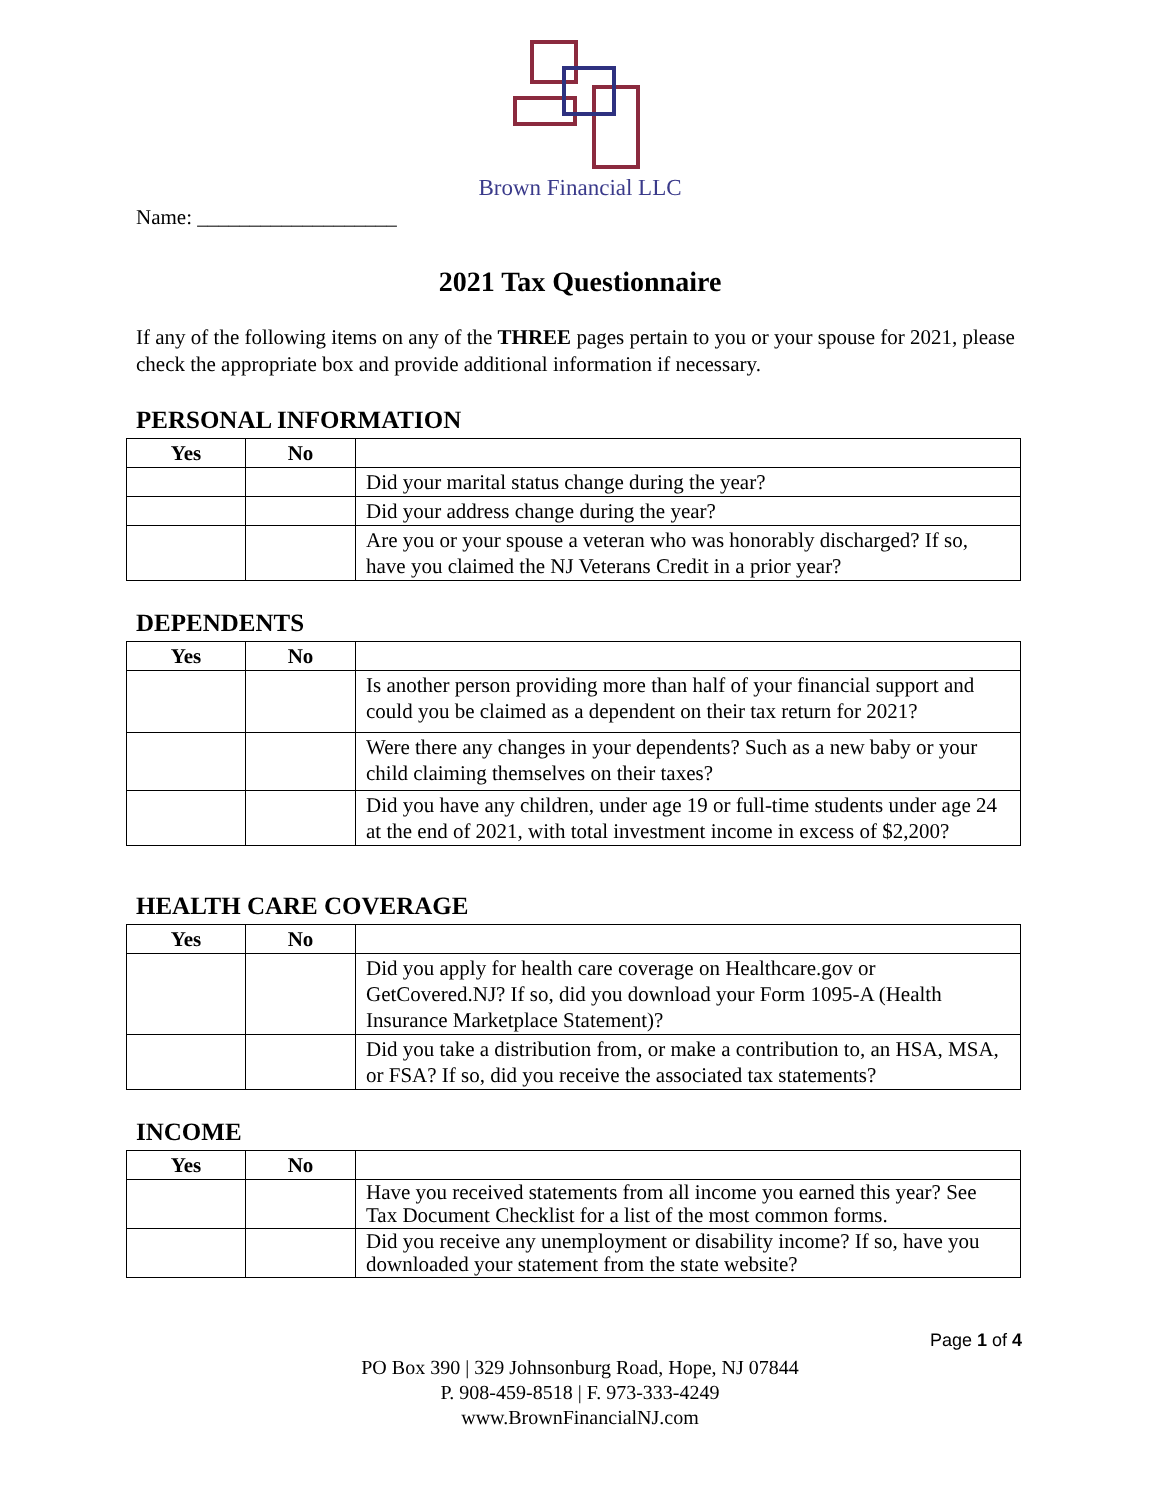Brown Financial LLC
Name: ___________________
2021 Tax Questionnaire
If any of the following items on any of the THREE pages pertain to you or your spouse for 2021, please check the appropriate box and provide additional information if necessary.
PERSONAL INFORMATION
| Yes | No | |
| --- | --- | --- |
| | | Did your marital status change during the year? |
| | | Did your address change during the year? |
| | | Are you or your spouse a veteran who was honorably discharged? If so, have you claimed the NJ Veterans Credit in a prior year? |
DEPENDENTS
| Yes | No | |
| --- | --- | --- |
| | | Is another person providing more than half of your financial support and could you be claimed as a dependent on their tax return for 2021? |
| | | Were there any changes in your dependents? Such as a new baby or your child claiming themselves on their taxes? |
| | | Did you have any children, under age 19 or full-time students under age 24 at the end of 2021, with total investment income in excess of $2,200? |
HEALTH CARE COVERAGE
| Yes | No | |
| --- | --- | --- |
| | | Did you apply for health care coverage on Healthcare.gov or GetCovered.NJ? If so, did you download your Form 1095-A (Health Insurance Marketplace Statement)? |
| | | Did you take a distribution from, or make a contribution to, an HSA, MSA, or FSA? If so, did you receive the associated tax statements? |
INCOME
| Yes | No | |
| --- | --- | --- |
| | | Have you received statements from all income you earned this year? See Tax Document Checklist for a list of the most common forms. |
| | | Did you receive any unemployment or disability income? If so, have you downloaded your statement from the state website? |
Page 1 of 4
PO Box 390 | 329 Johnsonburg Road, Hope, NJ 07844
P. 908-459-8518 | F. 973-333-4249
www.BrownFinancialNJ.com